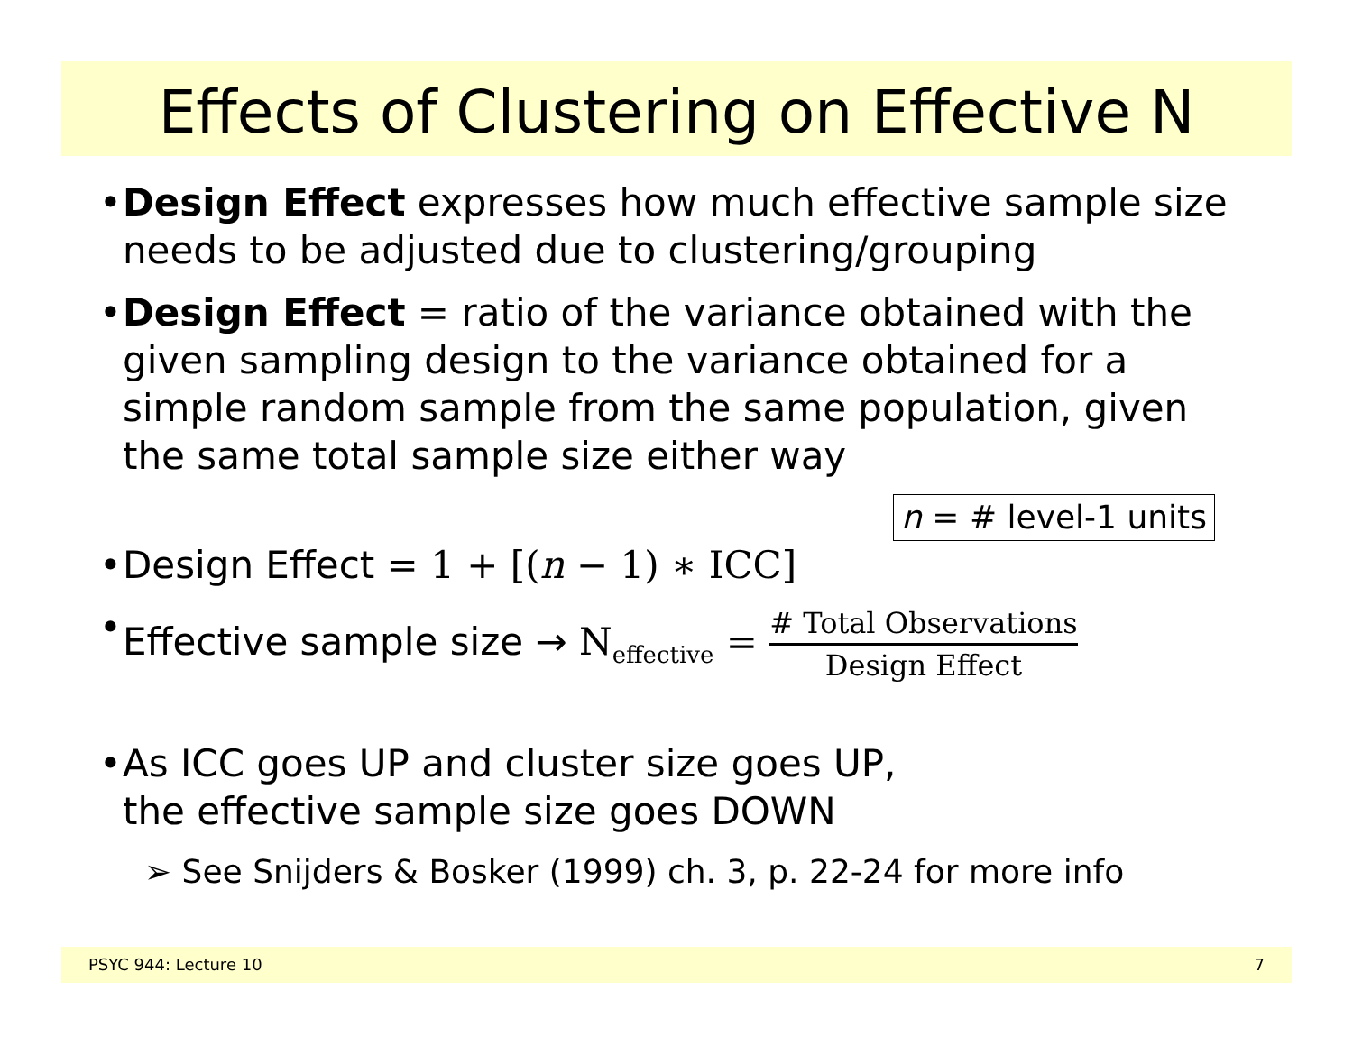Effects of Clustering on Effective N
• Design Effect expresses how much effective sample size needs to be adjusted due to clustering/grouping
• Design Effect = ratio of the variance obtained with the given sampling design to the variance obtained for a simple random sample from the same population, given the same total sample size either way
n = # level-1 units
• Design Effect = 1 + [(n − 1) ∗ ICC]
• Effective sample size → N<sub>effective</sub> = # Total Observations Design Effect
• As ICC goes UP and cluster size goes UP,
the effective sample size goes DOWN
➢ See Snijders & Bosker (1999) ch. 3, p. 22-24 for more info
PSYC 944: Lecture 10 7